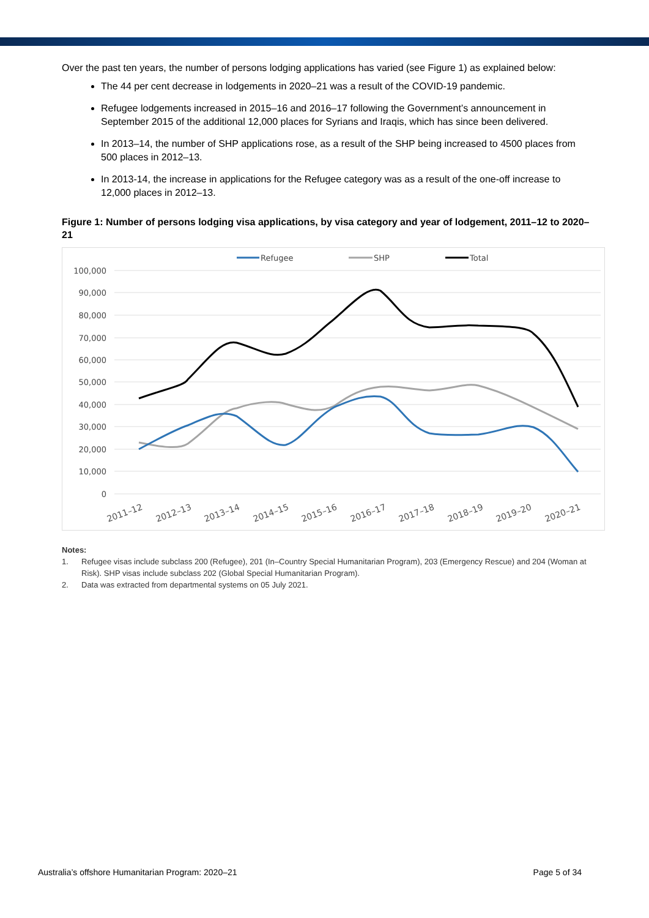Over the past ten years, the number of persons lodging applications has varied (see Figure 1) as explained below:
The 44 per cent decrease in lodgements in 2020–21 was a result of the COVID-19 pandemic.
Refugee lodgements increased in 2015–16 and 2016–17 following the Government’s announcement in September 2015 of the additional 12,000 places for Syrians and Iraqis, which has since been delivered.
In 2013–14, the number of SHP applications rose, as a result of the SHP being increased to 4500 places from 500 places in 2012–13.
In 2013-14, the increase in applications for the Refugee category was as a result of the one-off increase to 12,000 places in 2012–13.
Figure 1: Number of persons lodging visa applications, by visa category and year of lodgement, 2011–12 to 2020–21
Refugee
SHP
Total
100,000
90,000
80,000
70,000
60,000
50,000
40,000
30,000
20,000
10,000
0
2011–12
2012–13
2013–14
2014–15
2015–16
2016–17
2017–18
2018–19
2019–20
2020–21
Notes:
1. Refugee visas include subclass 200 (Refugee), 201 (In–Country Special Humanitarian Program), 203 (Emergency Rescue) and 204 (Woman at Risk). SHP visas include subclass 202 (Global Special Humanitarian Program).
2. Data was extracted from departmental systems on 05 July 2021.
Australia’s offshore Humanitarian Program: 2020–21 Page 5 of 34